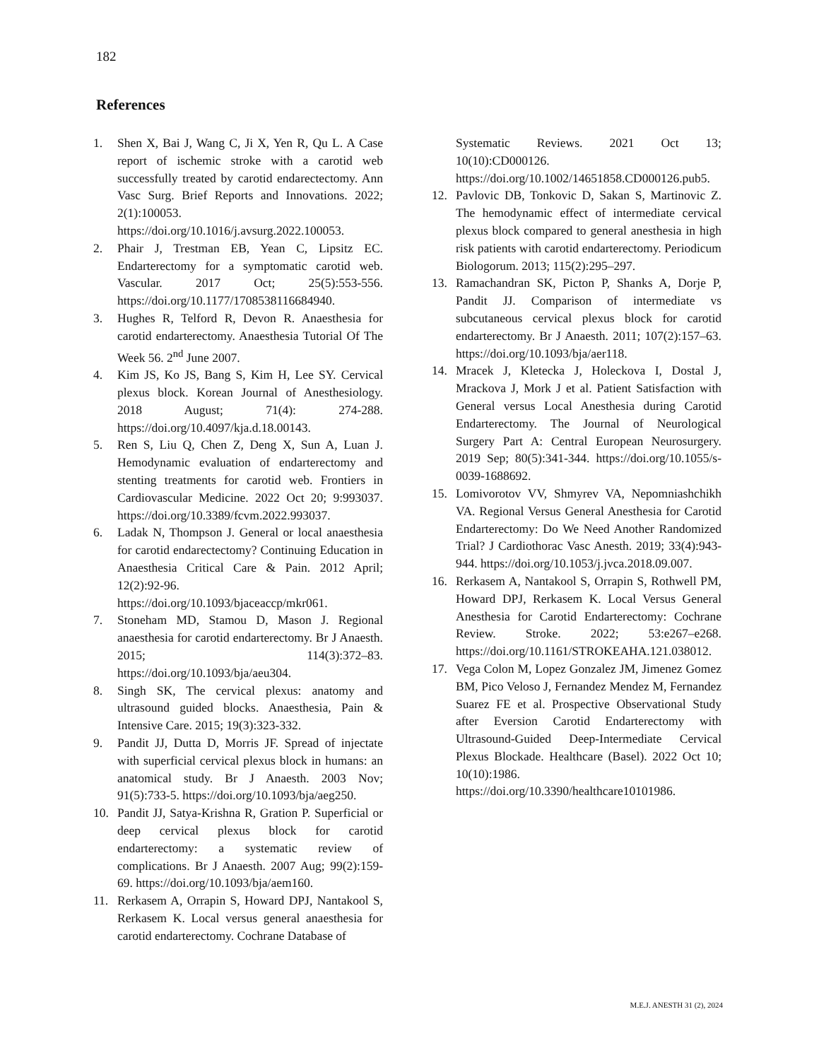182
References
1. Shen X, Bai J, Wang C, Ji X, Yen R, Qu L. A Case report of ischemic stroke with a carotid web successfully treated by carotid endarectectomy. Ann Vasc Surg. Brief Reports and Innovations. 2022; 2(1):100053. https://doi.org/10.1016/j.avsurg.2022.100053.
2. Phair J, Trestman EB, Yean C, Lipsitz EC. Endarterectomy for a symptomatic carotid web. Vascular. 2017 Oct; 25(5):553-556. https://doi.org/10.1177/1708538116684940.
3. Hughes R, Telford R, Devon R. Anaesthesia for carotid endarterectomy. Anaesthesia Tutorial Of The Week 56. 2<sup>nd</sup> June 2007.
4. Kim JS, Ko JS, Bang S, Kim H, Lee SY. Cervical plexus block. Korean Journal of Anesthesiology. 2018 August; 71(4): 274-288. https://doi.org/10.4097/kja.d.18.00143.
5. Ren S, Liu Q, Chen Z, Deng X, Sun A, Luan J. Hemodynamic evaluation of endarterectomy and stenting treatments for carotid web. Frontiers in Cardiovascular Medicine. 2022 Oct 20; 9:993037. https://doi.org/10.3389/fcvm.2022.993037.
6. Ladak N, Thompson J. General or local anaesthesia for carotid endarectectomy? Continuing Education in Anaesthesia Critical Care & Pain. 2012 April; 12(2):92-96. https://doi.org/10.1093/bjaceaccp/mkr061.
7. Stoneham MD, Stamou D, Mason J. Regional anaesthesia for carotid endarterectomy. Br J Anaesth. 2015; 114(3):372–83. https://doi.org/10.1093/bja/aeu304.
8. Singh SK, The cervical plexus: anatomy and ultrasound guided blocks. Anaesthesia, Pain & Intensive Care. 2015; 19(3):323-332.
9. Pandit JJ, Dutta D, Morris JF. Spread of injectate with superficial cervical plexus block in humans: an anatomical study. Br J Anaesth. 2003 Nov; 91(5):733-5. https://doi.org/10.1093/bja/aeg250.
10. Pandit JJ, Satya-Krishna R, Gration P. Superficial or deep cervical plexus block for carotid endarterectomy: a systematic review of complications. Br J Anaesth. 2007 Aug; 99(2):159-69. https://doi.org/10.1093/bja/aem160.
11. Rerkasem A, Orrapin S, Howard DPJ, Nantakool S, Rerkasem K. Local versus general anaesthesia for carotid endarterectomy. Cochrane Database of
Systematic Reviews. 2021 Oct 13; 10(10):CD000126. https://doi.org/10.1002/14651858.CD000126.pub5.
12. Pavlovic DB, Tonkovic D, Sakan S, Martinovic Z. The hemodynamic effect of intermediate cervical plexus block compared to general anesthesia in high risk patients with carotid endarterectomy. Periodicum Biologorum. 2013; 115(2):295–297.
13. Ramachandran SK, Picton P, Shanks A, Dorje P, Pandit JJ. Comparison of intermediate vs subcutaneous cervical plexus block for carotid endarterectomy. Br J Anaesth. 2011; 107(2):157–63. https://doi.org/10.1093/bja/aer118.
14. Mracek J, Kletecka J, Holeckova I, Dostal J, Mrackova J, Mork J et al. Patient Satisfaction with General versus Local Anesthesia during Carotid Endarterectomy. The Journal of Neurological Surgery Part A: Central European Neurosurgery. 2019 Sep; 80(5):341-344. https://doi.org/10.1055/s-0039-1688692.
15. Lomivorotov VV, Shmyrev VA, Nepomniashchikh VA. Regional Versus General Anesthesia for Carotid Endarterectomy: Do We Need Another Randomized Trial? J Cardiothorac Vasc Anesth. 2019; 33(4):943-944. https://doi.org/10.1053/j.jvca.2018.09.007.
16. Rerkasem A, Nantakool S, Orrapin S, Rothwell PM, Howard DPJ, Rerkasem K. Local Versus General Anesthesia for Carotid Endarterectomy: Cochrane Review. Stroke. 2022; 53:e267–e268. https://doi.org/10.1161/STROKEAHA.121.038012.
17. Vega Colon M, Lopez Gonzalez JM, Jimenez Gomez BM, Pico Veloso J, Fernandez Mendez M, Fernandez Suarez FE et al. Prospective Observational Study after Eversion Carotid Endarterectomy with Ultrasound-Guided Deep-Intermediate Cervical Plexus Blockade. Healthcare (Basel). 2022 Oct 10; 10(10):1986. https://doi.org/10.3390/healthcare10101986.
M.E.J. ANESTH 31 (2), 2024